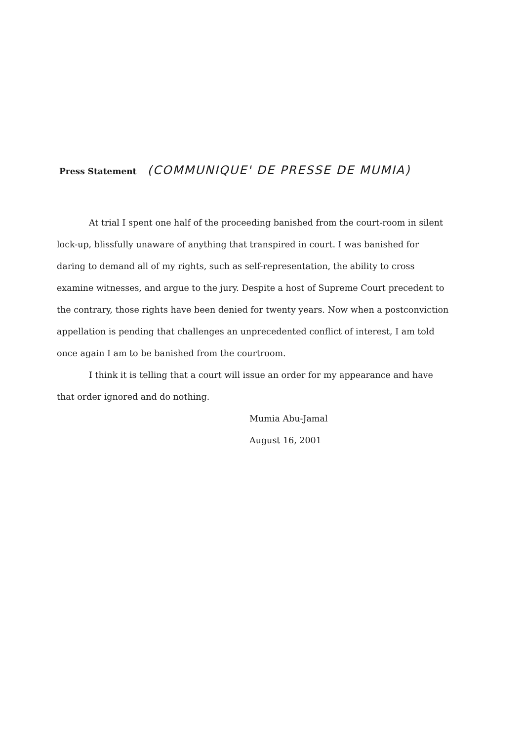Press Statement (COMMUNIQUE' DE PRESSE DE MUMIA)
At trial I spent one half of the proceeding banished from the court-room in silent lock-up, blissfully unaware of anything that transpired in court. I was banished for daring to demand all of my rights, such as self-representation, the ability to cross examine witnesses, and argue to the jury. Despite a host of Supreme Court precedent to the contrary, those rights have been denied for twenty years. Now when a postconviction appellation is pending that challenges an unprecedented conflict of interest, I am told once again I am to be banished from the courtroom.
I think it is telling that a court will issue an order for my appearance and have that order ignored and do nothing.
Mumia Abu-Jamal
August 16, 2001